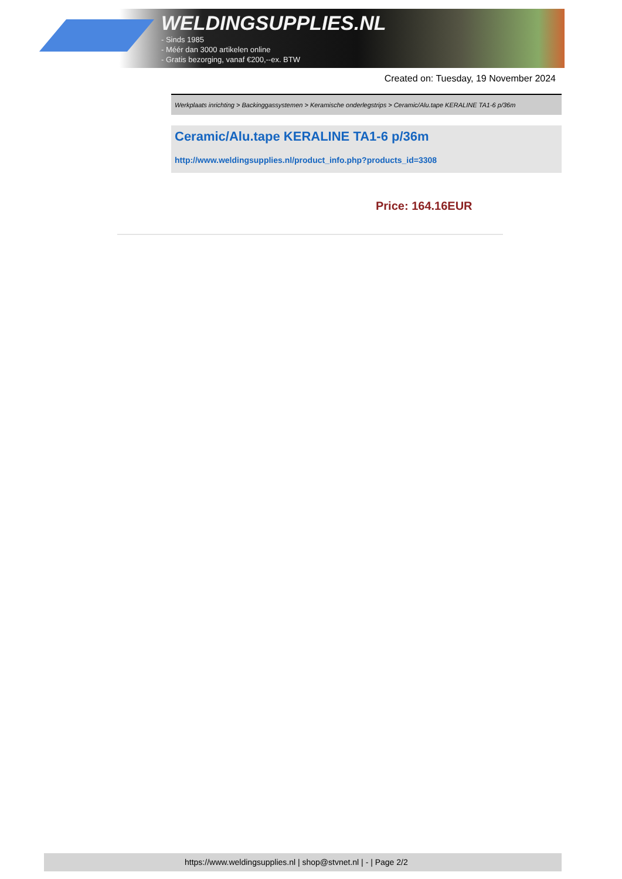WELDINGSUPPLIES.NL
- Sinds 1985
- Méér dan 3000 artikelen online
- Gratis bezorging, vanaf €200,--ex. BTW
Created on: Tuesday, 19 November 2024
Werkplaats inrichting > Backinggassystemen > Keramische onderlegstrips > Ceramic/Alu.tape KERALINE TA1-6 p/36m
Ceramic/Alu.tape KERALINE TA1-6 p/36m
http://www.weldingsupplies.nl/product_info.php?products_id=3308
Price: 164.16EUR
https://www.weldingsupplies.nl | shop@stvnet.nl | - | Page 2/2